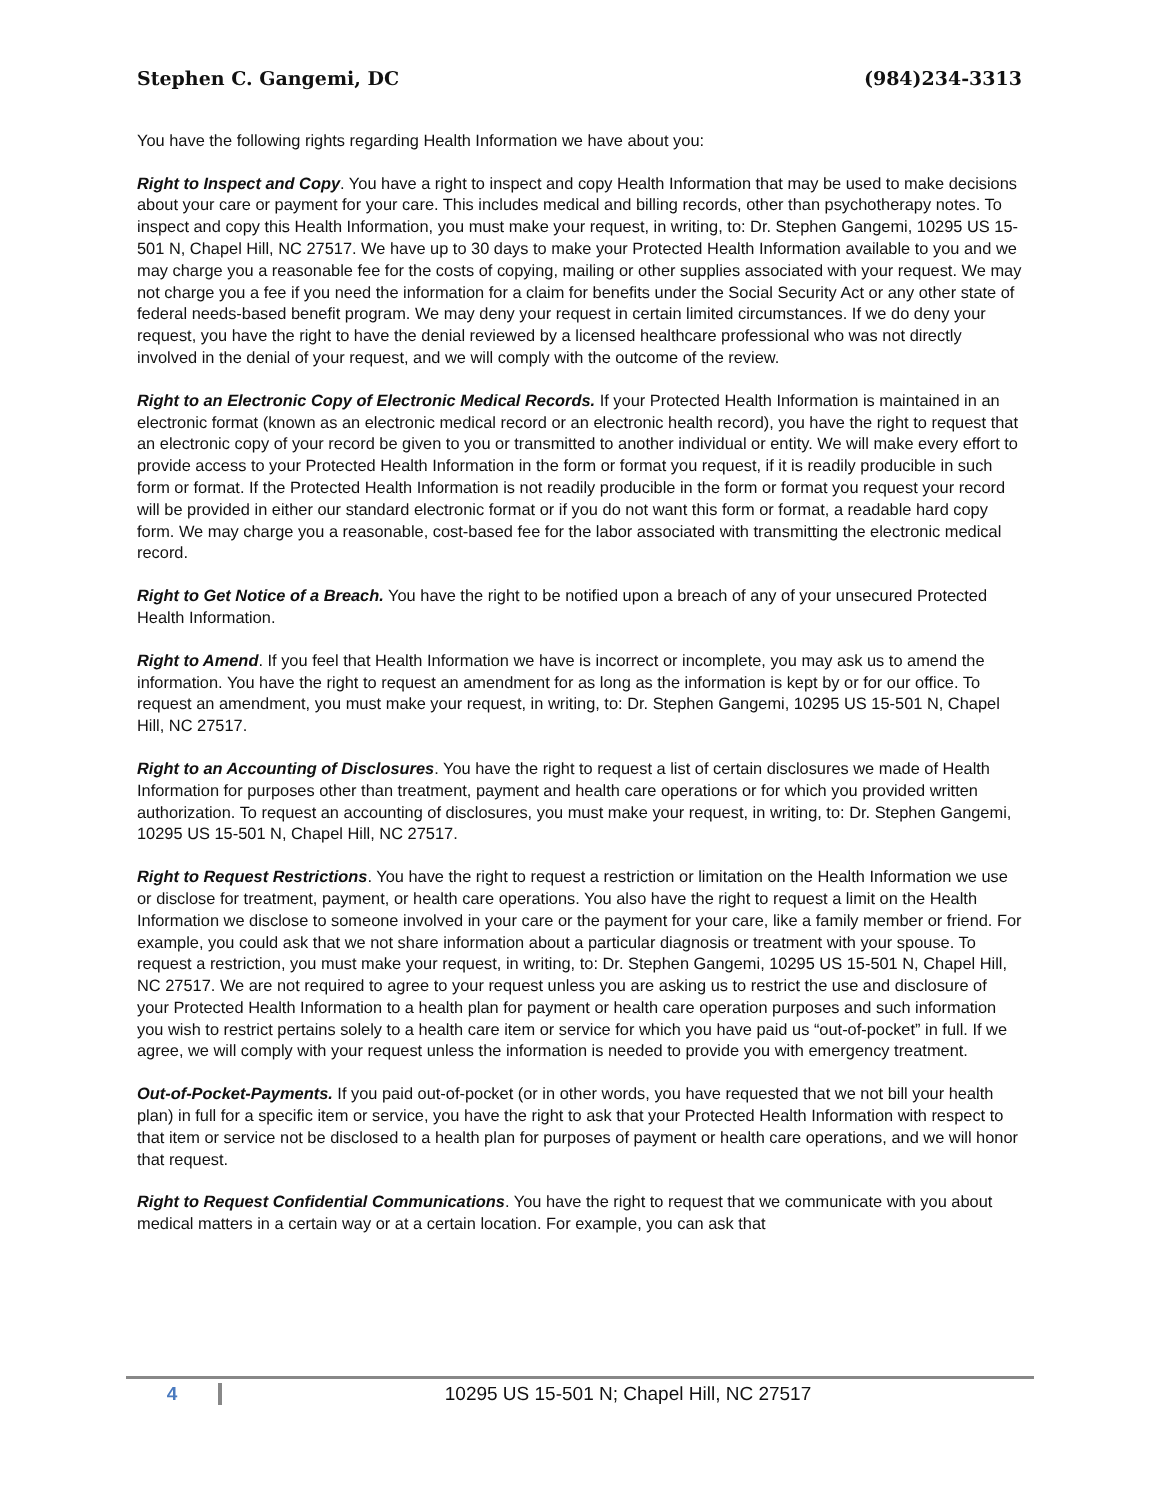Stephen C. Gangemi, DC (984)234-3313
You have the following rights regarding Health Information we have about you:
Right to Inspect and Copy. You have a right to inspect and copy Health Information that may be used to make decisions about your care or payment for your care. This includes medical and billing records, other than psychotherapy notes. To inspect and copy this Health Information, you must make your request, in writing, to: Dr. Stephen Gangemi, 10295 US 15-501 N, Chapel Hill, NC 27517. We have up to 30 days to make your Protected Health Information available to you and we may charge you a reasonable fee for the costs of copying, mailing or other supplies associated with your request. We may not charge you a fee if you need the information for a claim for benefits under the Social Security Act or any other state of federal needs-based benefit program. We may deny your request in certain limited circumstances. If we do deny your request, you have the right to have the denial reviewed by a licensed healthcare professional who was not directly involved in the denial of your request, and we will comply with the outcome of the review.
Right to an Electronic Copy of Electronic Medical Records. If your Protected Health Information is maintained in an electronic format (known as an electronic medical record or an electronic health record), you have the right to request that an electronic copy of your record be given to you or transmitted to another individual or entity. We will make every effort to provide access to your Protected Health Information in the form or format you request, if it is readily producible in such form or format. If the Protected Health Information is not readily producible in the form or format you request your record will be provided in either our standard electronic format or if you do not want this form or format, a readable hard copy form. We may charge you a reasonable, cost-based fee for the labor associated with transmitting the electronic medical record.
Right to Get Notice of a Breach. You have the right to be notified upon a breach of any of your unsecured Protected Health Information.
Right to Amend. If you feel that Health Information we have is incorrect or incomplete, you may ask us to amend the information. You have the right to request an amendment for as long as the information is kept by or for our office. To request an amendment, you must make your request, in writing, to: Dr. Stephen Gangemi, 10295 US 15-501 N, Chapel Hill, NC 27517.
Right to an Accounting of Disclosures. You have the right to request a list of certain disclosures we made of Health Information for purposes other than treatment, payment and health care operations or for which you provided written authorization. To request an accounting of disclosures, you must make your request, in writing, to: Dr. Stephen Gangemi, 10295 US 15-501 N, Chapel Hill, NC 27517.
Right to Request Restrictions. You have the right to request a restriction or limitation on the Health Information we use or disclose for treatment, payment, or health care operations. You also have the right to request a limit on the Health Information we disclose to someone involved in your care or the payment for your care, like a family member or friend. For example, you could ask that we not share information about a particular diagnosis or treatment with your spouse. To request a restriction, you must make your request, in writing, to: Dr. Stephen Gangemi, 10295 US 15-501 N, Chapel Hill, NC 27517. We are not required to agree to your request unless you are asking us to restrict the use and disclosure of your Protected Health Information to a health plan for payment or health care operation purposes and such information you wish to restrict pertains solely to a health care item or service for which you have paid us “out-of-pocket” in full. If we agree, we will comply with your request unless the information is needed to provide you with emergency treatment.
Out-of-Pocket-Payments. If you paid out-of-pocket (or in other words, you have requested that we not bill your health plan) in full for a specific item or service, you have the right to ask that your Protected Health Information with respect to that item or service not be disclosed to a health plan for purposes of payment or health care operations, and we will honor that request.
Right to Request Confidential Communications. You have the right to request that we communicate with you about medical matters in a certain way or at a certain location. For example, you can ask that
4 10295 US 15-501 N; Chapel Hill, NC 27517